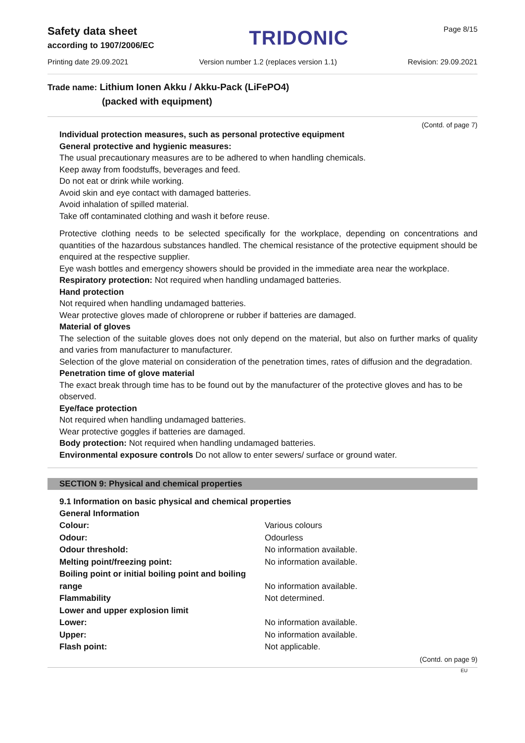Safety data sheet
according to 1907/2006/EC
TRIDONIC
Page 8/15
Printing date 29.09.2021 Version number 1.2 (replaces version 1.1) Revision: 29.09.2021
Trade name: Lithium Ionen Akku / Akku-Pack (LiFePO4)
(packed with equipment)
(Contd. of page 7)
Individual protection measures, such as personal protective equipment
General protective and hygienic measures:
The usual precautionary measures are to be adhered to when handling chemicals.
Keep away from foodstuffs, beverages and feed.
Do not eat or drink while working.
Avoid skin and eye contact with damaged batteries.
Avoid inhalation of spilled material.
Take off contaminated clothing and wash it before reuse.
Protective clothing needs to be selected specifically for the workplace, depending on concentrations and quantities of the hazardous substances handled. The chemical resistance of the protective equipment should be enquired at the respective supplier.
Eye wash bottles and emergency showers should be provided in the immediate area near the workplace.
Respiratory protection: Not required when handling undamaged batteries.
Hand protection
Not required when handling undamaged batteries.
Wear protective gloves made of chloroprene or rubber if batteries are damaged.
Material of gloves
The selection of the suitable gloves does not only depend on the material, but also on further marks of quality and varies from manufacturer to manufacturer.
Selection of the glove material on consideration of the penetration times, rates of diffusion and the degradation.
Penetration time of glove material
The exact break through time has to be found out by the manufacturer of the protective gloves and has to be observed.
Eye/face protection
Not required when handling undamaged batteries.
Wear protective goggles if batteries are damaged.
Body protection: Not required when handling undamaged batteries.
Environmental exposure controls Do not allow to enter sewers/ surface or ground water.
SECTION 9: Physical and chemical properties
9.1 Information on basic physical and chemical properties
| General Information | |
| Colour: | Various colours |
| Odour: | Odourless |
| Odour threshold: | No information available. |
| Melting point/freezing point: | No information available. |
| Boiling point or initial boiling point and boiling range | No information available. |
| Flammability | Not determined. |
| Lower and upper explosion limit | |
| Lower: | No information available. |
| Upper: | No information available. |
| Flash point: | Not applicable. |
(Contd. on page 9)
EU